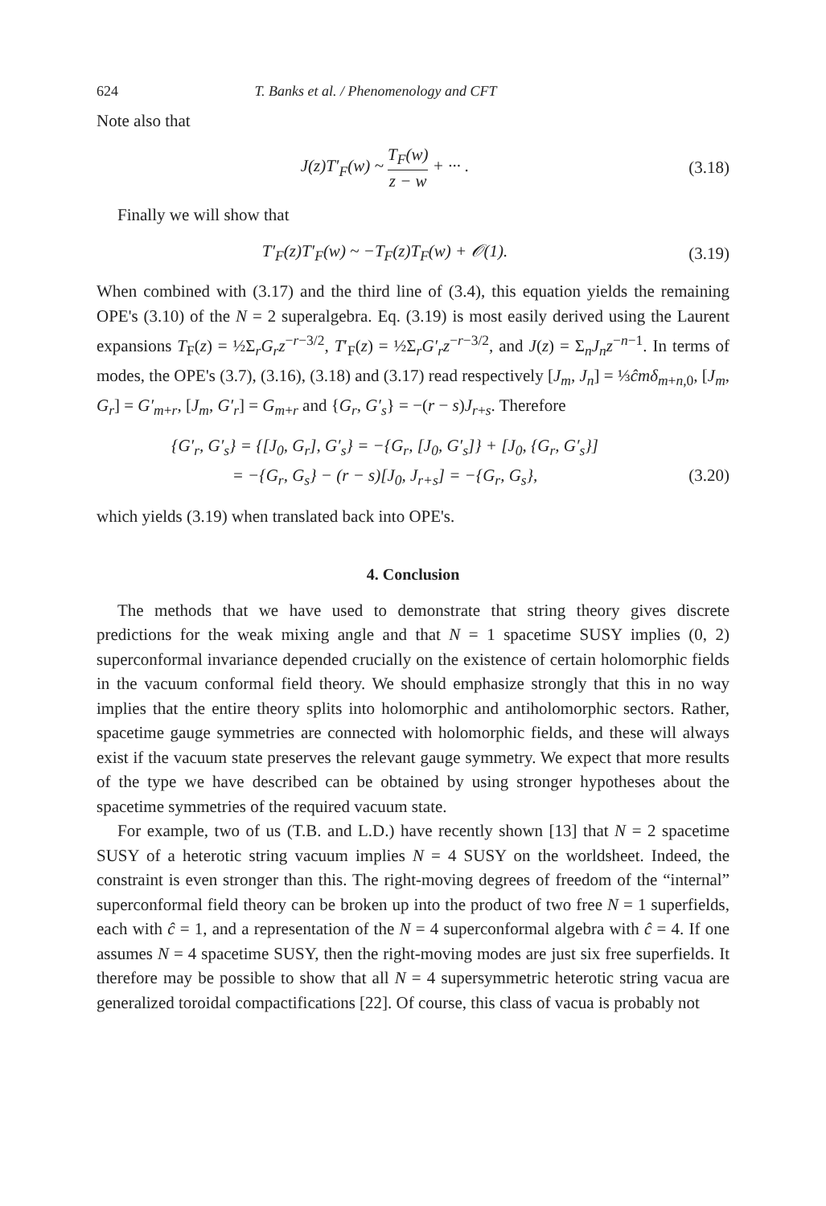624 T. Banks et al. / Phenomenology and CFT
Note also that
J(z)T′<sub>F</sub>(w) ~ T<sub>F</sub>(w) z − w + ··· .
(3.18)
Finally we will show that
T′<sub>F</sub>(z)T′<sub>F</sub>(w) ~ −T<sub>F</sub>(z)T<sub>F</sub>(w) + 𝒪(1).
(3.19)
When combined with (3.17) and the third line of (3.4), this equation yields the remaining OPE's (3.10) of the N = 2 superalgebra. Eq. (3.19) is most easily derived using the Laurent expansions T<sub>F</sub>(z) = ½Σ<sub>r</sub>G<sub>r</sub>z<sup>−r−3/2</sup>, T′<sub>F</sub>(z) = ½Σ<sub>r</sub>G′<sub>r</sub>z<sup>−r−3/2</sup>, and J(z) = Σ<sub>n</sub>J<sub>n</sub>z<sup>−n−1</sup>. In terms of modes, the OPE's (3.7), (3.16), (3.18) and (3.17) read respectively [J<sub>m</sub>, J<sub>n</sub>] = ⅓ĉmδ<sub>m+n,0</sub>, [J<sub>m</sub>, G<sub>r</sub>] = G′<sub>m+r</sub>, [J<sub>m</sub>, G′<sub>r</sub>] = G<sub>m+r</sub> and {G<sub>r</sub>, G′<sub>s</sub>} = −(r − s)J<sub>r+s</sub>. Therefore
{G′<sub>r</sub>, G′<sub>s</sub>} = {[J<sub>0</sub>, G<sub>r</sub>], G′<sub>s</sub>} = −{G<sub>r</sub>, [J<sub>0</sub>, G′<sub>s</sub>]} + [J<sub>0</sub>, {G<sub>r</sub>, G′<sub>s</sub>}]
= −{G<sub>r</sub>, G<sub>s</sub>} − (r − s)[J<sub>0</sub>, J<sub>r+s</sub>] = −{G<sub>r</sub>, G<sub>s</sub>},
(3.20)
which yields (3.19) when translated back into OPE's.
4. Conclusion
The methods that we have used to demonstrate that string theory gives discrete predictions for the weak mixing angle and that N = 1 spacetime SUSY implies (0, 2) superconformal invariance depended crucially on the existence of certain holomorphic fields in the vacuum conformal field theory. We should emphasize strongly that this in no way implies that the entire theory splits into holomorphic and antiholomorphic sectors. Rather, spacetime gauge symmetries are connected with holomorphic fields, and these will always exist if the vacuum state preserves the relevant gauge symmetry. We expect that more results of the type we have described can be obtained by using stronger hypotheses about the spacetime symmetries of the required vacuum state.
For example, two of us (T.B. and L.D.) have recently shown [13] that N = 2 spacetime SUSY of a heterotic string vacuum implies N = 4 SUSY on the worldsheet. Indeed, the constraint is even stronger than this. The right-moving degrees of freedom of the “internal” superconformal field theory can be broken up into the product of two free N = 1 superfields, each with ĉ = 1, and a representation of the N = 4 superconformal algebra with ĉ = 4. If one assumes N = 4 spacetime SUSY, then the right-moving modes are just six free superfields. It therefore may be possible to show that all N = 4 supersymmetric heterotic string vacua are generalized toroidal compactifications [22]. Of course, this class of vacua is probably not